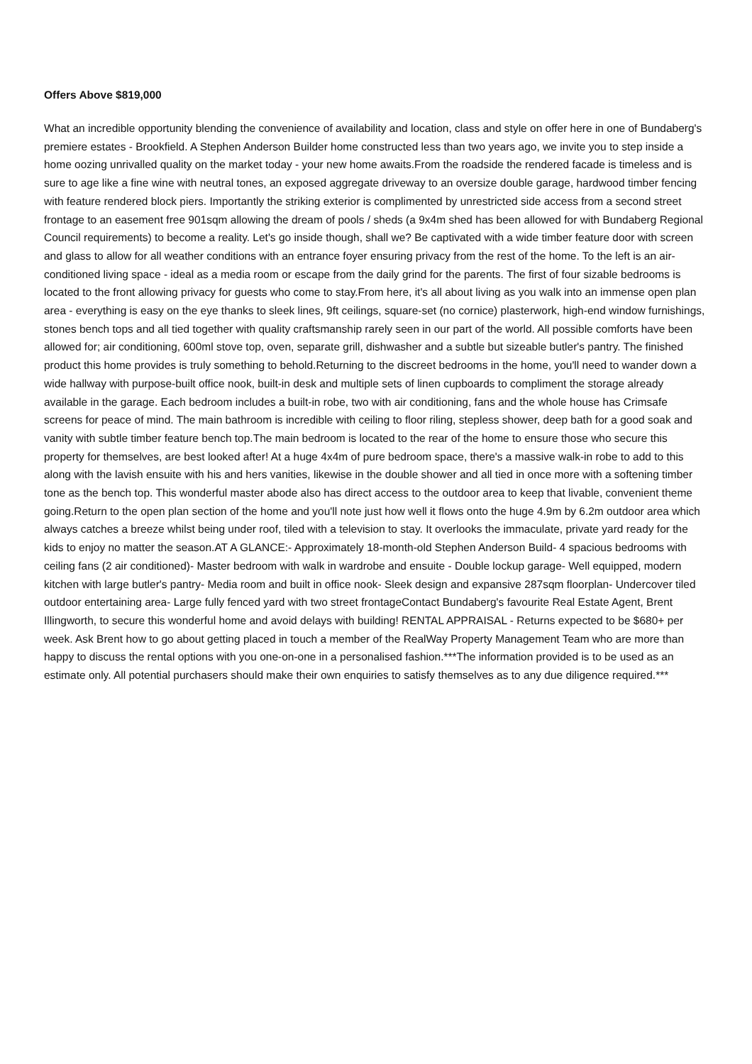Offers Above $819,000
What an incredible opportunity blending the convenience of availability and location, class and style on offer here in one of Bundaberg's premiere estates - Brookfield. A Stephen Anderson Builder home constructed less than two years ago, we invite you to step inside a home oozing unrivalled quality on the market today - your new home awaits.From the roadside the rendered facade is timeless and is sure to age like a fine wine with neutral tones, an exposed aggregate driveway to an oversize double garage, hardwood timber fencing with feature rendered block piers. Importantly the striking exterior is complimented by unrestricted side access from a second street frontage to an easement free 901sqm allowing the dream of pools / sheds (a 9x4m shed has been allowed for with Bundaberg Regional Council requirements) to become a reality. Let's go inside though, shall we? Be captivated with a wide timber feature door with screen and glass to allow for all weather conditions with an entrance foyer ensuring privacy from the rest of the home. To the left is an air-conditioned living space - ideal as a media room or escape from the daily grind for the parents. The first of four sizable bedrooms is located to the front allowing privacy for guests who come to stay.From here, it's all about living as you walk into an immense open plan area - everything is easy on the eye thanks to sleek lines, 9ft ceilings, square-set (no cornice) plasterwork, high-end window furnishings, stones bench tops and all tied together with quality craftsmanship rarely seen in our part of the world. All possible comforts have been allowed for; air conditioning, 600ml stove top, oven, separate grill, dishwasher and a subtle but sizeable butler's pantry. The finished product this home provides is truly something to behold.Returning to the discreet bedrooms in the home, you'll need to wander down a wide hallway with purpose-built office nook, built-in desk and multiple sets of linen cupboards to compliment the storage already available in the garage. Each bedroom includes a built-in robe, two with air conditioning, fans and the whole house has Crimsafe screens for peace of mind. The main bathroom is incredible with ceiling to floor riling, stepless shower, deep bath for a good soak and vanity with subtle timber feature bench top.The main bedroom is located to the rear of the home to ensure those who secure this property for themselves, are best looked after! At a huge 4x4m of pure bedroom space, there's a massive walk-in robe to add to this along with the lavish ensuite with his and hers vanities, likewise in the double shower and all tied in once more with a softening timber tone as the bench top. This wonderful master abode also has direct access to the outdoor area to keep that livable, convenient theme going.Return to the open plan section of the home and you'll note just how well it flows onto the huge 4.9m by 6.2m outdoor area which always catches a breeze whilst being under roof, tiled with a television to stay. It overlooks the immaculate, private yard ready for the kids to enjoy no matter the season.AT A GLANCE:- Approximately 18-month-old Stephen Anderson Build- 4 spacious bedrooms with ceiling fans (2 air conditioned)- Master bedroom with walk in wardrobe and ensuite - Double lockup garage- Well equipped, modern kitchen with large butler's pantry- Media room and built in office nook- Sleek design and expansive 287sqm floorplan- Undercover tiled outdoor entertaining area- Large fully fenced yard with two street frontageContact Bundaberg's favourite Real Estate Agent, Brent Illingworth, to secure this wonderful home and avoid delays with building! RENTAL APPRAISAL - Returns expected to be $680+ per week. Ask Brent how to go about getting placed in touch a member of the RealWay Property Management Team who are more than happy to discuss the rental options with you one-on-one in a personalised fashion.***The information provided is to be used as an estimate only. All potential purchasers should make their own enquiries to satisfy themselves as to any due diligence required.***